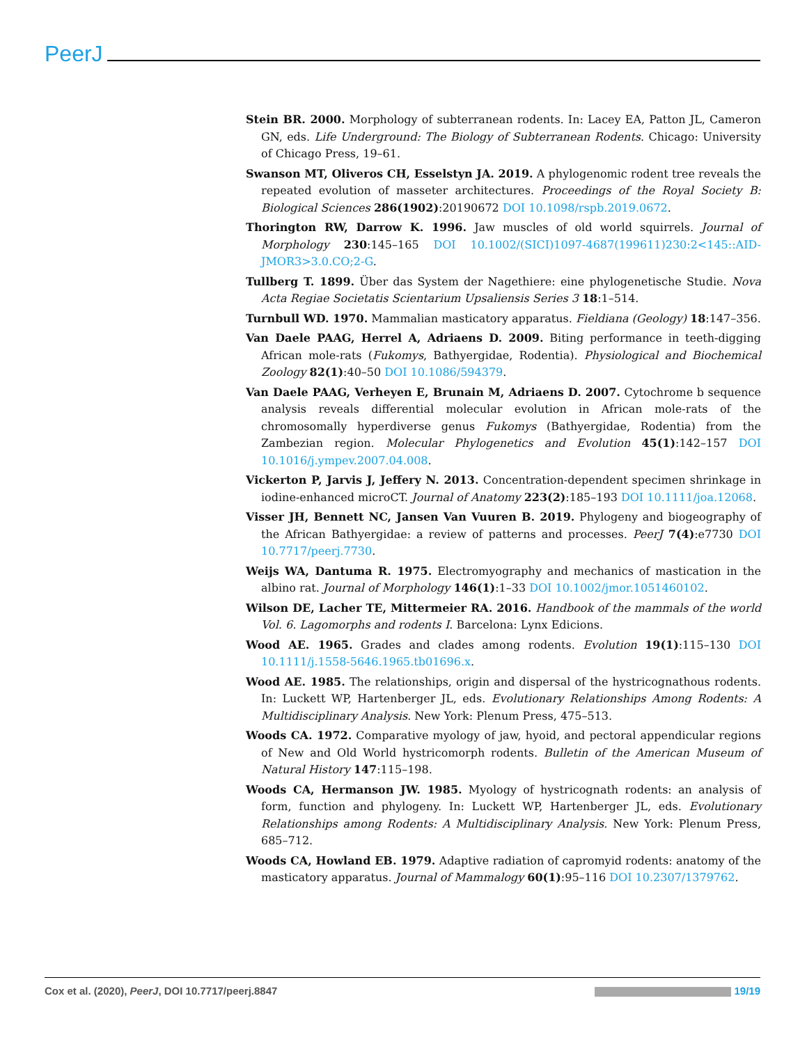PeerJ
Stein BR. 2000. Morphology of subterranean rodents. In: Lacey EA, Patton JL, Cameron GN, eds. Life Underground: The Biology of Subterranean Rodents. Chicago: University of Chicago Press, 19–61.
Swanson MT, Oliveros CH, Esselstyn JA. 2019. A phylogenomic rodent tree reveals the repeated evolution of masseter architectures. Proceedings of the Royal Society B: Biological Sciences 286(1902):20190672 DOI 10.1098/rspb.2019.0672.
Thorington RW, Darrow K. 1996. Jaw muscles of old world squirrels. Journal of Morphology 230:145–165 DOI 10.1002/(SICI)1097-4687(199611)230:2<145::AID-JMOR3>3.0.CO;2-G.
Tullberg T. 1899. Über das System der Nagethiere: eine phylogenetische Studie. Nova Acta Regiae Societatis Scientarium Upsaliensis Series 3 18:1–514.
Turnbull WD. 1970. Mammalian masticatory apparatus. Fieldiana (Geology) 18:147–356.
Van Daele PAAG, Herrel A, Adriaens D. 2009. Biting performance in teeth-digging African mole-rats (Fukomys, Bathyergidae, Rodentia). Physiological and Biochemical Zoology 82(1):40–50 DOI 10.1086/594379.
Van Daele PAAG, Verheyen E, Brunain M, Adriaens D. 2007. Cytochrome b sequence analysis reveals differential molecular evolution in African mole-rats of the chromosomally hyperdiverse genus Fukomys (Bathyergidae, Rodentia) from the Zambezian region. Molecular Phylogenetics and Evolution 45(1):142–157 DOI 10.1016/j.ympev.2007.04.008.
Vickerton P, Jarvis J, Jeffery N. 2013. Concentration-dependent specimen shrinkage in iodine-enhanced microCT. Journal of Anatomy 223(2):185–193 DOI 10.1111/joa.12068.
Visser JH, Bennett NC, Jansen Van Vuuren B. 2019. Phylogeny and biogeography of the African Bathyergidae: a review of patterns and processes. PeerJ 7(4):e7730 DOI 10.7717/peerj.7730.
Weijs WA, Dantuma R. 1975. Electromyography and mechanics of mastication in the albino rat. Journal of Morphology 146(1):1–33 DOI 10.1002/jmor.1051460102.
Wilson DE, Lacher TE, Mittermeier RA. 2016. Handbook of the mammals of the world Vol. 6. Lagomorphs and rodents I. Barcelona: Lynx Edicions.
Wood AE. 1965. Grades and clades among rodents. Evolution 19(1):115–130 DOI 10.1111/j.1558-5646.1965.tb01696.x.
Wood AE. 1985. The relationships, origin and dispersal of the hystricognathous rodents. In: Luckett WP, Hartenberger JL, eds. Evolutionary Relationships Among Rodents: A Multidisciplinary Analysis. New York: Plenum Press, 475–513.
Woods CA. 1972. Comparative myology of jaw, hyoid, and pectoral appendicular regions of New and Old World hystricomorph rodents. Bulletin of the American Museum of Natural History 147:115–198.
Woods CA, Hermanson JW. 1985. Myology of hystricognath rodents: an analysis of form, function and phylogeny. In: Luckett WP, Hartenberger JL, eds. Evolutionary Relationships among Rodents: A Multidisciplinary Analysis. New York: Plenum Press, 685–712.
Woods CA, Howland EB. 1979. Adaptive radiation of capromyid rodents: anatomy of the masticatory apparatus. Journal of Mammalogy 60(1):95–116 DOI 10.2307/1379762.
Cox et al. (2020), PeerJ, DOI 10.7717/peerj.8847 19/19